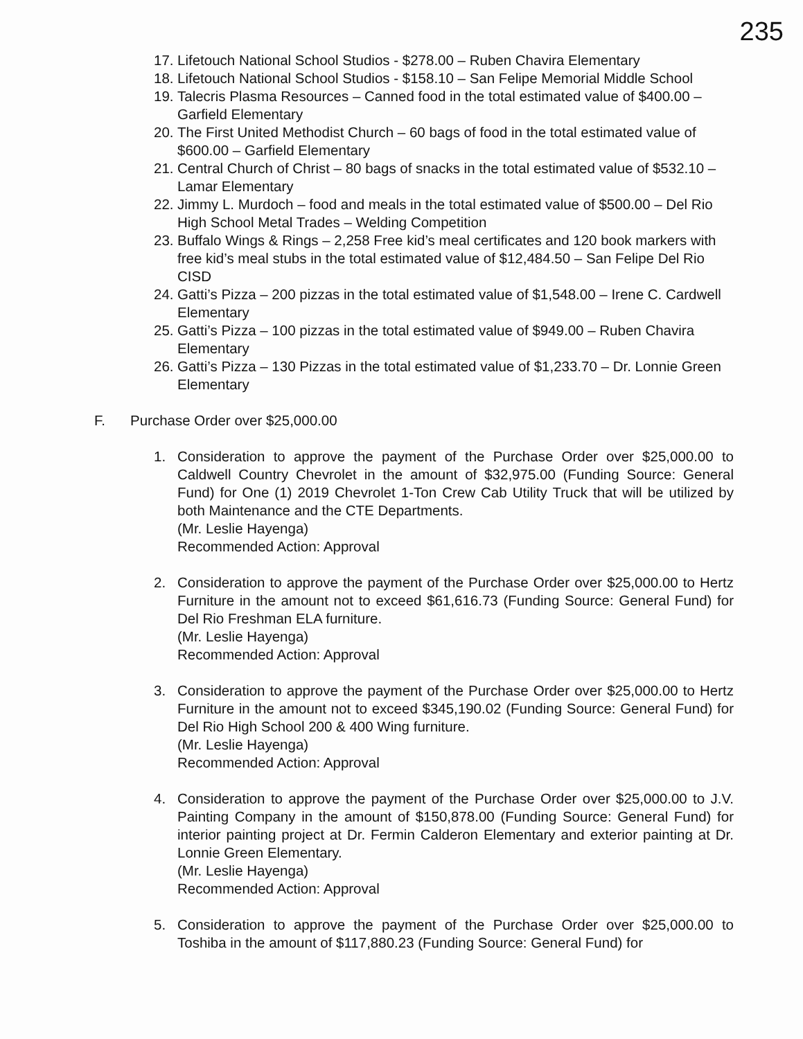235
17. Lifetouch National School Studios - $278.00 – Ruben Chavira Elementary
18. Lifetouch National School Studios - $158.10 – San Felipe Memorial Middle School
19. Talecris Plasma Resources – Canned food in the total estimated value of $400.00 – Garfield Elementary
20. The First United Methodist Church – 60 bags of food in the total estimated value of $600.00 – Garfield Elementary
21. Central Church of Christ – 80 bags of snacks in the total estimated value of $532.10 – Lamar Elementary
22. Jimmy L. Murdoch – food and meals in the total estimated value of $500.00 – Del Rio High School Metal Trades – Welding Competition
23. Buffalo Wings & Rings – 2,258 Free kid’s meal certificates and 120 book markers with free kid’s meal stubs in the total estimated value of $12,484.50 – San Felipe Del Rio CISD
24. Gatti’s Pizza – 200 pizzas in the total estimated value of $1,548.00 – Irene C. Cardwell Elementary
25. Gatti’s Pizza – 100 pizzas in the total estimated value of $949.00 – Ruben Chavira Elementary
26. Gatti’s Pizza – 130 Pizzas in the total estimated value of $1,233.70 – Dr. Lonnie Green Elementary
F. Purchase Order over $25,000.00
1. Consideration to approve the payment of the Purchase Order over $25,000.00 to Caldwell Country Chevrolet in the amount of $32,975.00 (Funding Source: General Fund) for One (1) 2019 Chevrolet 1-Ton Crew Cab Utility Truck that will be utilized by both Maintenance and the CTE Departments.
(Mr. Leslie Hayenga)
Recommended Action: Approval
2. Consideration to approve the payment of the Purchase Order over $25,000.00 to Hertz Furniture in the amount not to exceed $61,616.73 (Funding Source: General Fund) for Del Rio Freshman ELA furniture.
(Mr. Leslie Hayenga)
Recommended Action: Approval
3. Consideration to approve the payment of the Purchase Order over $25,000.00 to Hertz Furniture in the amount not to exceed $345,190.02 (Funding Source: General Fund) for Del Rio High School 200 & 400 Wing furniture.
(Mr. Leslie Hayenga)
Recommended Action: Approval
4. Consideration to approve the payment of the Purchase Order over $25,000.00 to J.V. Painting Company in the amount of $150,878.00 (Funding Source: General Fund) for interior painting project at Dr. Fermin Calderon Elementary and exterior painting at Dr. Lonnie Green Elementary.
(Mr. Leslie Hayenga)
Recommended Action: Approval
5. Consideration to approve the payment of the Purchase Order over $25,000.00 to Toshiba in the amount of $117,880.23 (Funding Source: General Fund) for